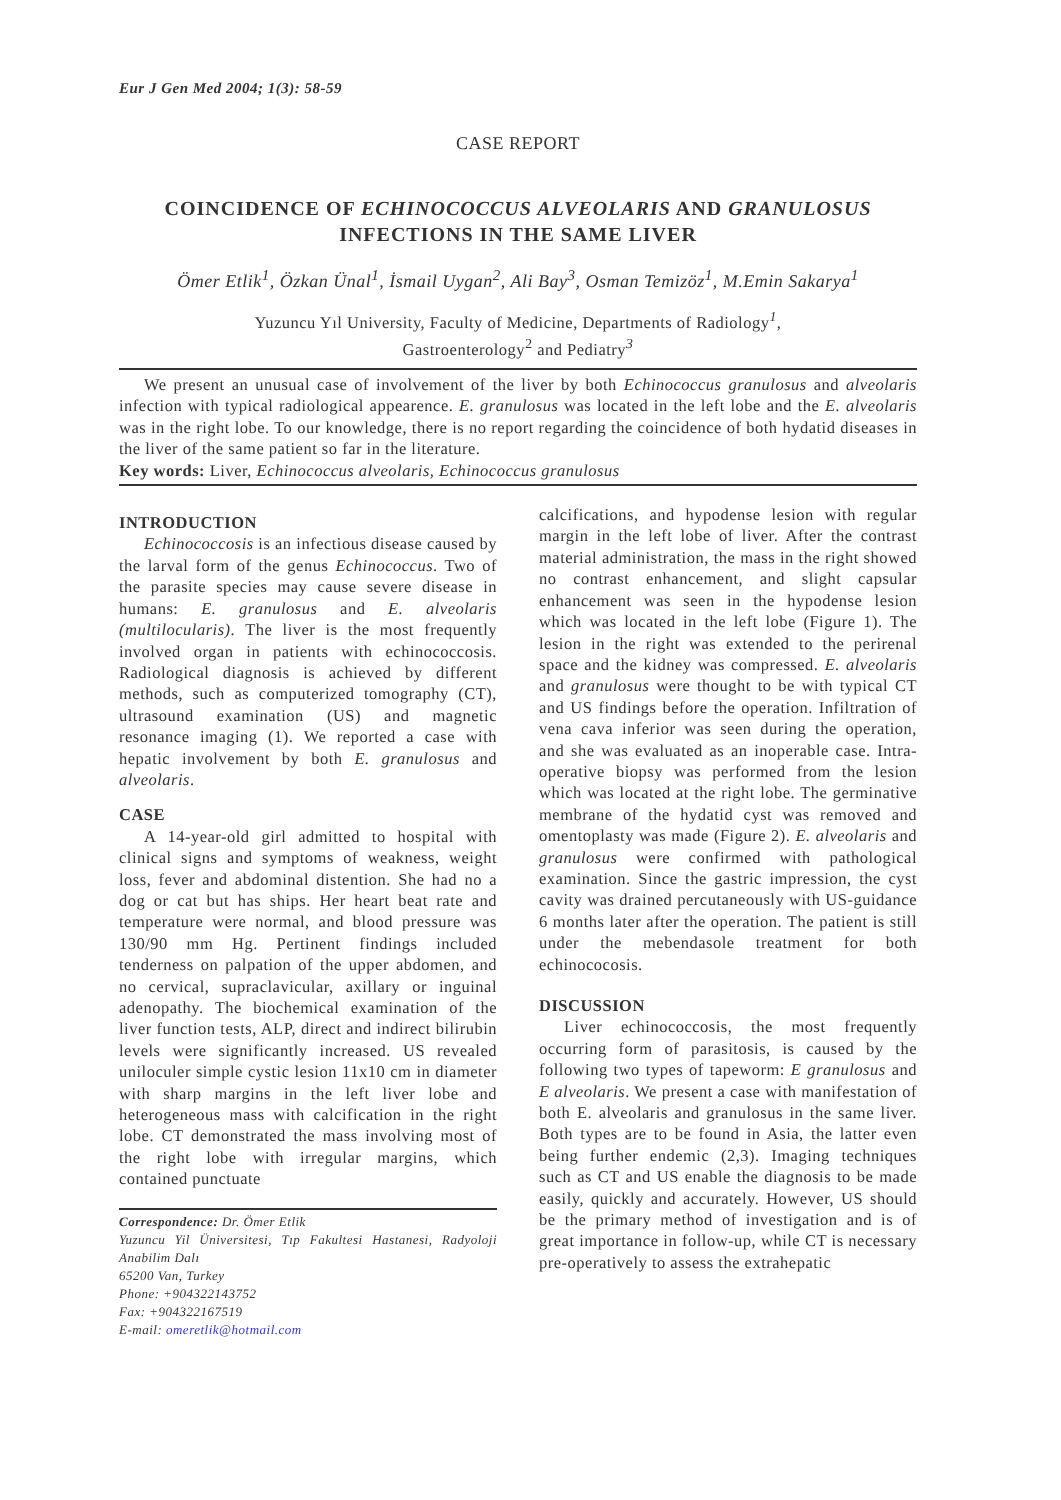Eur J Gen Med 2004; 1(3): 58-59
CASE REPORT
COINCIDENCE OF ECHINOCOCCUS ALVEOLARIS AND GRANULOSUS
INFECTIONS IN THE SAME LIVER
Ömer Etlik<sup>1</sup>, Özkan Ünal<sup>1</sup>, İsmail Uygan<sup>2</sup>, Ali Bay<sup>3</sup>, Osman Temizöz<sup>1</sup>, M.Emin Sakarya<sup>1</sup>
Yuzuncu Yıl University, Faculty of Medicine, Departments of Radiology<sup>1</sup>,
Gastroenterology<sup>2</sup> and Pediatry<sup>3</sup>
We present an unusual case of involvement of the liver by both Echinococcus granulosus and alveolaris infection with typical radiological appearence. E. granulosus was located in the left lobe and the E. alveolaris was in the right lobe. To our knowledge, there is no report regarding the coincidence of both hydatid diseases in the liver of the same patient so far in the literature.
Key words: Liver, Echinococcus alveolaris, Echinococcus granulosus
INTRODUCTION
Echinococcosis is an infectious disease caused by the larval form of the genus Echinococcus. Two of the parasite species may cause severe disease in humans: E. granulosus and E. alveolaris (multilocularis). The liver is the most frequently involved organ in patients with echinococcosis. Radiological diagnosis is achieved by different methods, such as computerized tomography (CT), ultrasound examination (US) and magnetic resonance imaging (1). We reported a case with hepatic involvement by both E. granulosus and alveolaris.
CASE
A 14-year-old girl admitted to hospital with clinical signs and symptoms of weakness, weight loss, fever and abdominal distention. She had no a dog or cat but has ships. Her heart beat rate and temperature were normal, and blood pressure was 130/90 mm Hg. Pertinent findings included tenderness on palpation of the upper abdomen, and no cervical, supraclavicular, axillary or inguinal adenopathy. The biochemical examination of the liver function tests, ALP, direct and indirect bilirubin levels were significantly increased. US revealed uniloculer simple cystic lesion 11x10 cm in diameter with sharp margins in the left liver lobe and heterogeneous mass with calcification in the right lobe. CT demonstrated the mass involving most of the right lobe with irregular margins, which contained punctuate
Correspondence: Dr. Ömer Etlik
Yuzuncu Yil Üniversitesi, Tıp Fakultesi Hastanesi, Radyoloji Anabilim Dalı
65200 Van, Turkey
Phone: +904322143752
Fax: +904322167519
E-mail: omeretlik@hotmail.com
calcifications, and hypodense lesion with regular margin in the left lobe of liver. After the contrast material administration, the mass in the right showed no contrast enhancement, and slight capsular enhancement was seen in the hypodense lesion which was located in the left lobe (Figure 1). The lesion in the right was extended to the perirenal space and the kidney was compressed. E. alveolaris and granulosus were thought to be with typical CT and US findings before the operation. Infiltration of vena cava inferior was seen during the operation, and she was evaluated as an inoperable case. Intra-operative biopsy was performed from the lesion which was located at the right lobe. The germinative membrane of the hydatid cyst was removed and omentoplasty was made (Figure 2). E. alveolaris and granulosus were confirmed with pathological examination. Since the gastric impression, the cyst cavity was drained percutaneously with US-guidance 6 months later after the operation. The patient is still under the mebendasole treatment for both echinococosis.
DISCUSSION
Liver echinococcosis, the most frequently occurring form of parasitosis, is caused by the following two types of tapeworm: E granulosus and E alveolaris. We present a case with manifestation of both E. alveolaris and granulosus in the same liver. Both types are to be found in Asia, the latter even being further endemic (2,3). Imaging techniques such as CT and US enable the diagnosis to be made easily, quickly and accurately. However, US should be the primary method of investigation and is of great importance in follow-up, while CT is necessary pre-operatively to assess the extrahepatic